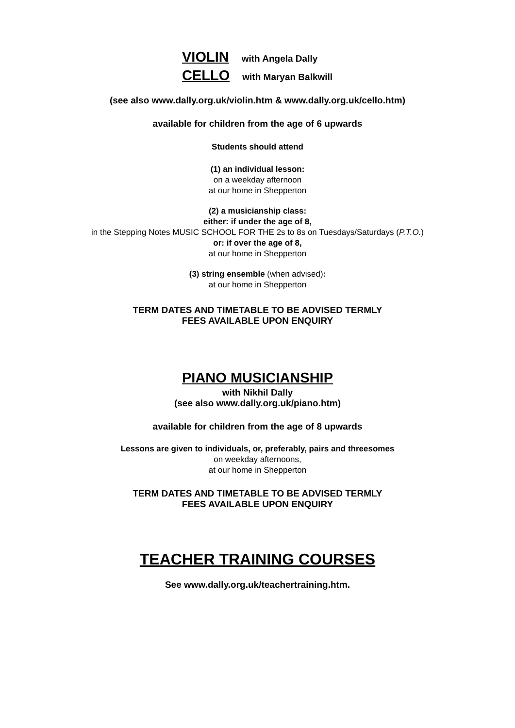VIOLIN with Angela Dally
CELLO with Maryan Balkwill
(see also www.dally.org.uk/violin.htm & www.dally.org.uk/cello.htm)
available for children from the age of 6 upwards
Students should attend
(1) an individual lesson:
on a weekday afternoon
at our home in Shepperton
(2) a musicianship class:
either: if under the age of 8,
in the Stepping Notes MUSIC SCHOOL FOR THE 2s to 8s on Tuesdays/Saturdays (P.T.O.)
or: if over the age of 8,
at our home in Shepperton
(3) string ensemble (when advised):
at our home in Shepperton
TERM DATES AND TIMETABLE TO BE ADVISED TERMLY
FEES AVAILABLE UPON ENQUIRY
PIANO MUSICIANSHIP
with Nikhil Dally
(see also www.dally.org.uk/piano.htm)
available for children from the age of 8 upwards
Lessons are given to individuals, or, preferably, pairs and threesomes
on weekday afternoons,
at our home in Shepperton
TERM DATES AND TIMETABLE TO BE ADVISED TERMLY
FEES AVAILABLE UPON ENQUIRY
TEACHER TRAINING COURSES
See www.dally.org.uk/teachertraining.htm.